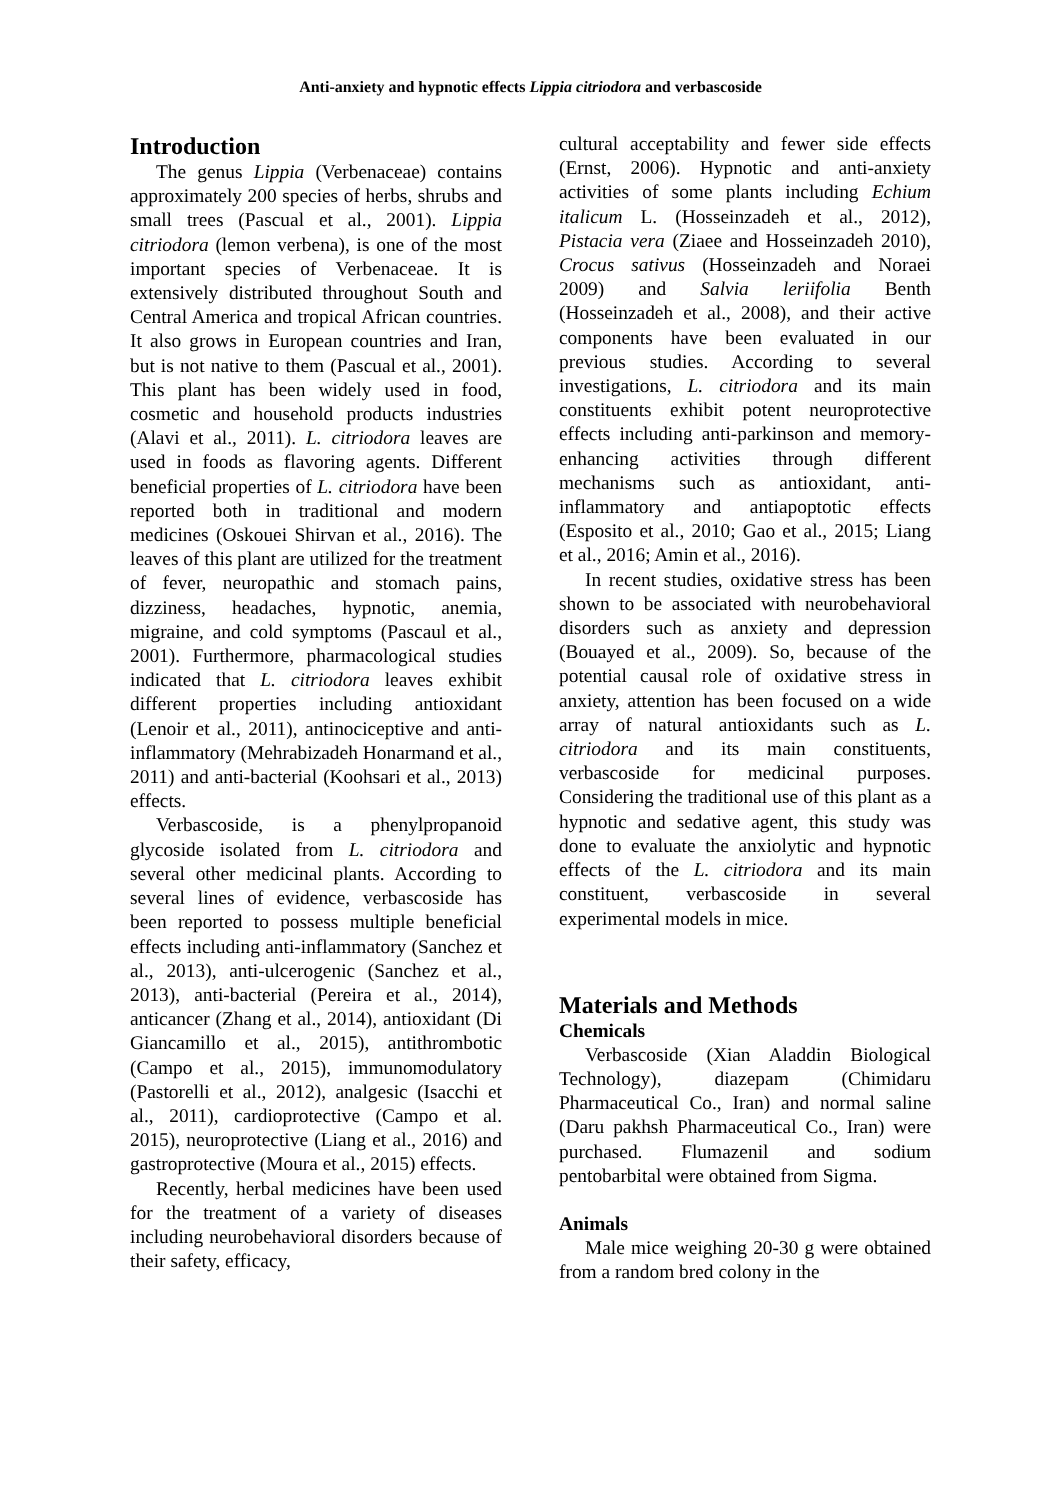Anti-anxiety and hypnotic effects Lippia citriodora and verbascoside
Introduction
The genus Lippia (Verbenaceae) contains approximately 200 species of herbs, shrubs and small trees (Pascual et al., 2001). Lippia citriodora (lemon verbena), is one of the most important species of Verbenaceae. It is extensively distributed throughout South and Central America and tropical African countries. It also grows in European countries and Iran, but is not native to them (Pascual et al., 2001). This plant has been widely used in food, cosmetic and household products industries (Alavi et al., 2011). L. citriodora leaves are used in foods as flavoring agents. Different beneficial properties of L. citriodora have been reported both in traditional and modern medicines (Oskouei Shirvan et al., 2016). The leaves of this plant are utilized for the treatment of fever, neuropathic and stomach pains, dizziness, headaches, hypnotic, anemia, migraine, and cold symptoms (Pascaul et al., 2001). Furthermore, pharmacological studies indicated that L. citriodora leaves exhibit different properties including antioxidant (Lenoir et al., 2011), antinociceptive and anti-inflammatory (Mehrabizadeh Honarmand et al., 2011) and anti-bacterial (Koohsari et al., 2013) effects.
Verbascoside, is a phenylpropanoid glycoside isolated from L. citriodora and several other medicinal plants. According to several lines of evidence, verbascoside has been reported to possess multiple beneficial effects including anti-inflammatory (Sanchez et al., 2013), anti-ulcerogenic (Sanchez et al., 2013), anti-bacterial (Pereira et al., 2014), anticancer (Zhang et al., 2014), antioxidant (Di Giancamillo et al., 2015), antithrombotic (Campo et al., 2015), immunomodulatory (Pastorelli et al., 2012), analgesic (Isacchi et al., 2011), cardioprotective (Campo et al. 2015), neuroprotective (Liang et al., 2016) and gastroprotective (Moura et al., 2015) effects.
Recently, herbal medicines have been used for the treatment of a variety of diseases including neurobehavioral disorders because of their safety, efficacy,
cultural acceptability and fewer side effects (Ernst, 2006). Hypnotic and anti-anxiety activities of some plants including Echium italicum L. (Hosseinzadeh et al., 2012), Pistacia vera (Ziaee and Hosseinzadeh 2010), Crocus sativus (Hosseinzadeh and Noraei 2009) and Salvia leriifolia Benth (Hosseinzadeh et al., 2008), and their active components have been evaluated in our previous studies. According to several investigations, L. citriodora and its main constituents exhibit potent neuroprotective effects including anti-parkinson and memory-enhancing activities through different mechanisms such as antioxidant, anti-inflammatory and antiapoptotic effects (Esposito et al., 2010; Gao et al., 2015; Liang et al., 2016; Amin et al., 2016).
In recent studies, oxidative stress has been shown to be associated with neurobehavioral disorders such as anxiety and depression (Bouayed et al., 2009). So, because of the potential causal role of oxidative stress in anxiety, attention has been focused on a wide array of natural antioxidants such as L. citriodora and its main constituents, verbascoside for medicinal purposes. Considering the traditional use of this plant as a hypnotic and sedative agent, this study was done to evaluate the anxiolytic and hypnotic effects of the L. citriodora and its main constituent, verbascoside in several experimental models in mice.
Materials and Methods
Chemicals
Verbascoside (Xian Aladdin Biological Technology), diazepam (Chimidaru Pharmaceutical Co., Iran) and normal saline (Daru pakhsh Pharmaceutical Co., Iran) were purchased. Flumazenil and sodium pentobarbital were obtained from Sigma.
Animals
Male mice weighing 20-30 g were obtained from a random bred colony in the